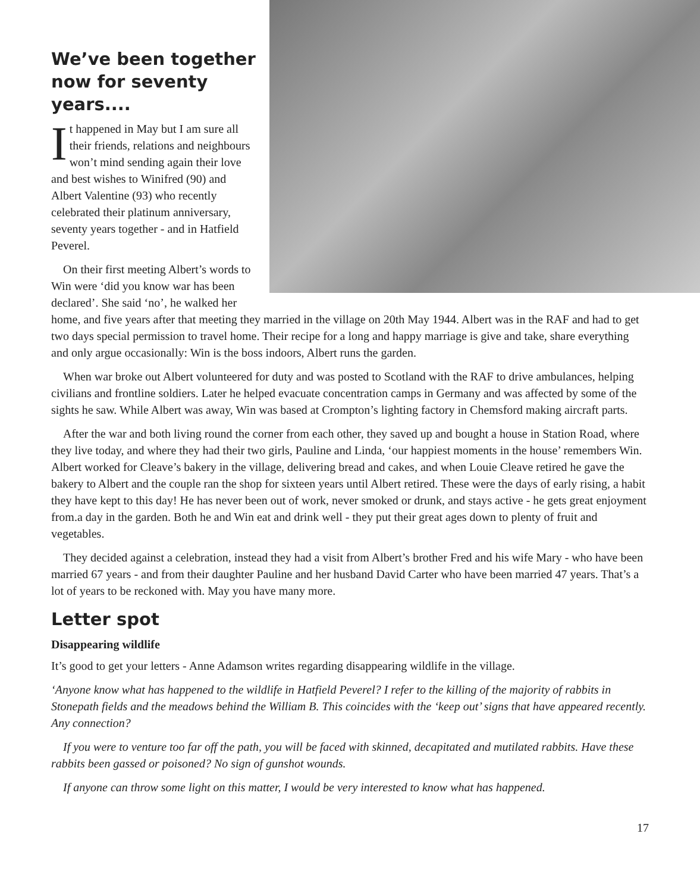We’ve been together now for seventy years....
It happened in May but I am sure all their friends, relations and neighbours won’t mind sending again their love and best wishes to Winifred (90) and Albert Valentine (93) who recently celebrated their platinum anniversary, seventy years together - and in Hatfield Peverel.
On their first meeting Albert’s words to Win were ‘did you know war has been declared’. She said ‘no’, he walked her home, and five years after that meeting they married in the village on 20th May 1944. Albert was in the RAF and had to get two days special permission to travel home. Their recipe for a long and happy marriage is give and take, share everything and only argue occasionally: Win is the boss indoors, Albert runs the garden.
When war broke out Albert volunteered for duty and was posted to Scotland with the RAF to drive ambulances, helping civilians and frontline soldiers. Later he helped evacuate concentration camps in Germany and was affected by some of the sights he saw. While Albert was away, Win was based at Crompton’s lighting factory in Chemsford making aircraft parts.
After the war and both living round the corner from each other, they saved up and bought a house in Station Road, where they live today, and where they had their two girls, Pauline and Linda, ‘our happiest moments in the house’ remembers Win. Albert worked for Cleave’s bakery in the village, delivering bread and cakes, and when Louie Cleave retired he gave the bakery to Albert and the couple ran the shop for sixteen years until Albert retired. These were the days of early rising, a habit they have kept to this day! He has never been out of work, never smoked or drunk, and stays active - he gets great enjoyment from.a day in the garden. Both he and Win eat and drink well - they put their great ages down to plenty of fruit and vegetables.
They decided against a celebration, instead they had a visit from Albert’s brother Fred and his wife Mary - who have been married 67 years - and from their daughter Pauline and her husband David Carter who have been married 47 years. That’s a lot of years to be reckoned with. May you have many more.
Letter spot
Disappearing wildlife
It’s good to get your letters - Anne Adamson writes regarding disappearing wildlife in the village.
‘Anyone know what has happened to the wildlife in Hatfield Peverel? I refer to the killing of the majority of rabbits in Stonepath fields and the meadows behind the William B. This coincides with the ‘keep out’ signs that have appeared recently. Any connection?
If you were to venture too far off the path, you will be faced with skinned, decapitated and mutilated rabbits. Have these rabbits been gassed or poisoned? No sign of gunshot wounds.
If anyone can throw some light on this matter, I would be very interested to know what has happened.
17